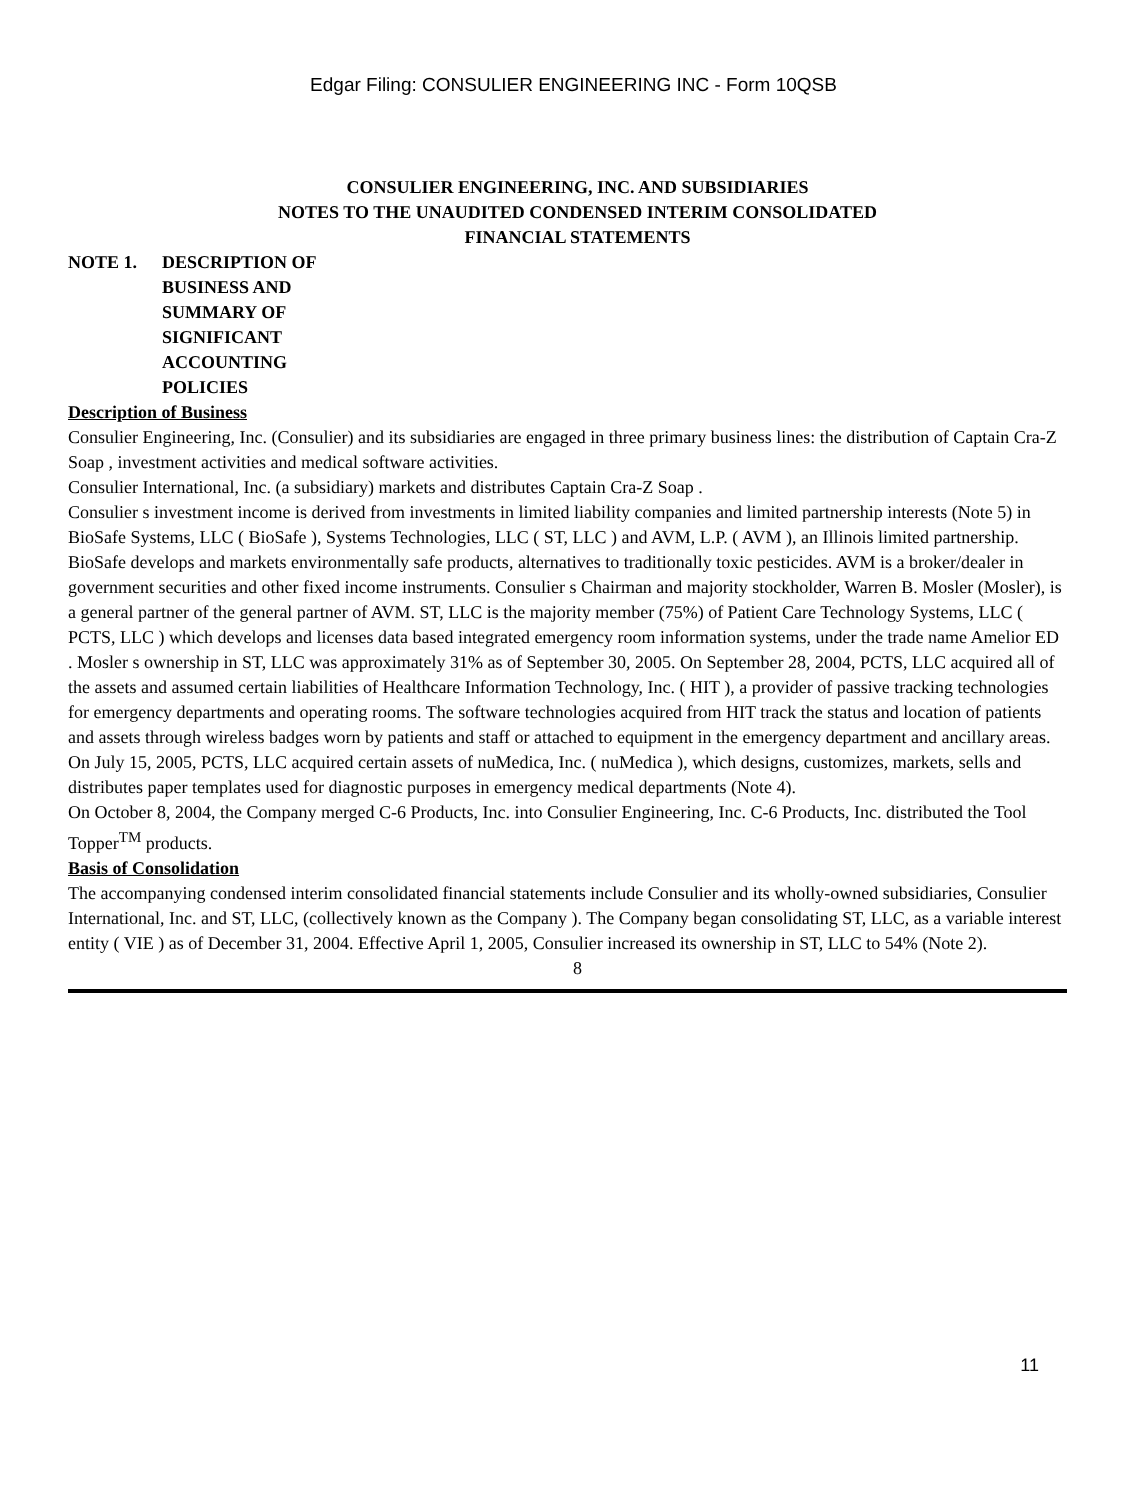Edgar Filing: CONSULIER ENGINEERING INC - Form 10QSB
CONSULIER ENGINEERING, INC. AND SUBSIDIARIES
NOTES TO THE UNAUDITED CONDENSED INTERIM CONSOLIDATED
FINANCIAL STATEMENTS
NOTE 1. DESCRIPTION OF BUSINESS AND SUMMARY OF SIGNIFICANT ACCOUNTING POLICIES
Description of Business
Consulier Engineering, Inc. (Consulier) and its subsidiaries are engaged in three primary business lines: the distribution of Captain Cra-Z Soap , investment activities and medical software activities.
Consulier International, Inc. (a subsidiary) markets and distributes Captain Cra-Z Soap .
Consulier s investment income is derived from investments in limited liability companies and limited partnership interests (Note 5) in BioSafe Systems, LLC ( BioSafe ), Systems Technologies, LLC ( ST, LLC ) and AVM, L.P. ( AVM ), an Illinois limited partnership. BioSafe develops and markets environmentally safe products, alternatives to traditionally toxic pesticides. AVM is a broker/dealer in government securities and other fixed income instruments. Consulier s Chairman and majority stockholder, Warren B. Mosler (Mosler), is a general partner of the general partner of AVM. ST, LLC is the majority member (75%) of Patient Care Technology Systems, LLC ( PCTS, LLC ) which develops and licenses data based integrated emergency room information systems, under the trade name Amelior ED . Mosler s ownership in ST, LLC was approximately 31% as of September 30, 2005. On September 28, 2004, PCTS, LLC acquired all of the assets and assumed certain liabilities of Healthcare Information Technology, Inc. ( HIT ), a provider of passive tracking technologies for emergency departments and operating rooms. The software technologies acquired from HIT track the status and location of patients and assets through wireless badges worn by patients and staff or attached to equipment in the emergency department and ancillary areas. On July 15, 2005, PCTS, LLC acquired certain assets of nuMedica, Inc. ( nuMedica ), which designs, customizes, markets, sells and distributes paper templates used for diagnostic purposes in emergency medical departments (Note 4).
On October 8, 2004, the Company merged C-6 Products, Inc. into Consulier Engineering, Inc. C-6 Products, Inc. distributed the Tool Topper<sup>TM</sup> products.
Basis of Consolidation
The accompanying condensed interim consolidated financial statements include Consulier and its wholly-owned subsidiaries, Consulier International, Inc. and ST, LLC, (collectively known as the Company ). The Company began consolidating ST, LLC, as a variable interest entity ( VIE ) as of December 31, 2004. Effective April 1, 2005, Consulier increased its ownership in ST, LLC to 54% (Note 2).
8
11